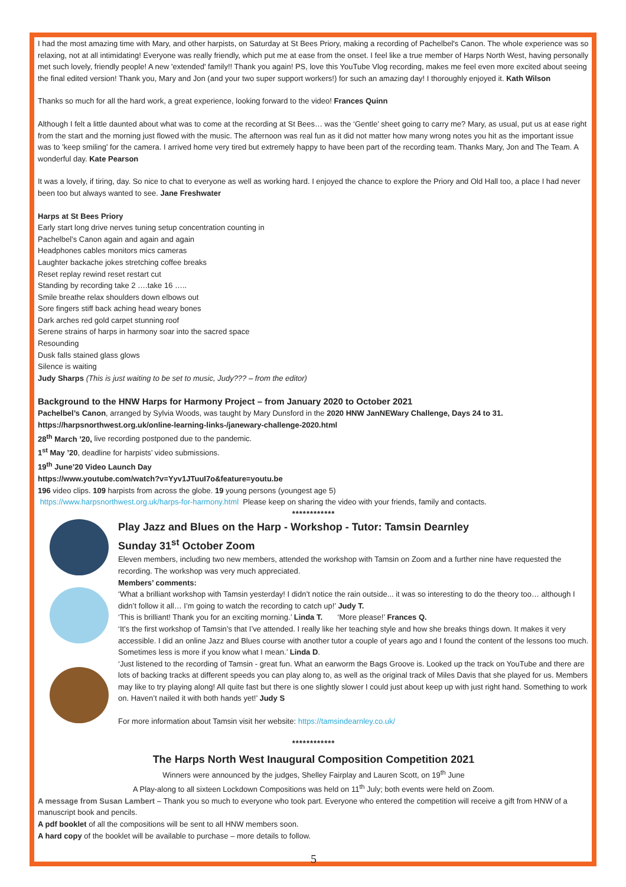I had the most amazing time with Mary, and other harpists, on Saturday at St Bees Priory, making a recording of Pachelbel's Canon. The whole experience was so relaxing, not at all intimidating! Everyone was really friendly, which put me at ease from the onset. I feel like a true member of Harps North West, having personally met such lovely, friendly people! A new 'extended' family!! Thank you again! PS, love this YouTube Vlog recording, makes me feel even more excited about seeing the final edited version! Thank you, Mary and Jon (and your two super support workers!) for such an amazing day! I thoroughly enjoyed it. Kath Wilson
Thanks so much for all the hard work, a great experience, looking forward to the video! Frances Quinn
Although I felt a little daunted about what was to come at the recording at St Bees… was the ‘Gentle’ sheet going to carry me? Mary, as usual, put us at ease right from the start and the morning just flowed with the music. The afternoon was real fun as it did not matter how many wrong notes you hit as the important issue was to 'keep smiling' for the camera. I arrived home very tired but extremely happy to have been part of the recording team. Thanks Mary, Jon and The Team. A wonderful day. Kate Pearson
It was a lovely, if tiring, day. So nice to chat to everyone as well as working hard. I enjoyed the chance to explore the Priory and Old Hall too, a place I had never been too but always wanted to see. Jane Freshwater
Harps at St Bees Priory
Early start long drive nerves tuning setup concentration counting in
Pachelbel’s Canon again and again and again
Headphones cables monitors mics cameras
Laughter backache jokes stretching coffee breaks
Reset replay rewind reset restart cut
Standing by recording take 2 ….take 16 …..
Smile breathe relax shoulders down elbows out
Sore fingers stiff back aching head weary bones
Dark arches red gold carpet stunning roof
Serene strains of harps in harmony soar into the sacred space
Resounding
Dusk falls stained glass glows
Silence is waiting
Judy Sharps (This is just waiting to be set to music, Judy??? – from the editor)
Background to the HNW Harps for Harmony Project – from January 2020 to October 2021
Pachelbel’s Canon, arranged by Sylvia Woods, was taught by Mary Dunsford in the 2020 HNW JanNEWary Challenge, Days 24 to 31.
https://harpsnorthwest.org.uk/online-learning-links-/janewary-challenge-2020.html
28<sup>th</sup> March ’20, live recording postponed due to the pandemic.
1<sup>st</sup> May ’20, deadline for harpists’ video submissions.
19<sup>th</sup> June’20 Video Launch Day
https://www.youtube.com/watch?v=Yyv1JTuuI7o&feature=youtu.be
196 video clips. 109 harpists from across the globe. 19 young persons (youngest age 5)
https://www.harpsnorthwest.org.uk/harps-for-harmony.html Please keep on sharing the video with your friends, family and contacts.
************
Play Jazz and Blues on the Harp - Workshop - Tutor: Tamsin Dearnley
Sunday 31<sup>st</sup> October Zoom
Eleven members, including two new members, attended the workshop with Tamsin on Zoom and a further nine have requested the recording. The workshop was very much appreciated.
Members’ comments:
‘What a brilliant workshop with Tamsin yesterday! I didn’t notice the rain outside... it was so interesting to do the theory too… although I didn’t follow it all… I’m going to watch the recording to catch up!’ Judy T.
‘This is brilliant! Thank you for an exciting morning.’ Linda T. ‘More please!’ Frances Q.
‘It’s the first workshop of Tamsin’s that I’ve attended. I really like her teaching style and how she breaks things down. It makes it very accessible. I did an online Jazz and Blues course with another tutor a couple of years ago and I found the content of the lessons too much. Sometimes less is more if you know what I mean.’ Linda D.
‘Just listened to the recording of Tamsin - great fun. What an earworm the Bags Groove is. Looked up the track on YouTube and there are lots of backing tracks at different speeds you can play along to, as well as the original track of Miles Davis that she played for us. Members may like to try playing along! All quite fast but there is one slightly slower I could just about keep up with just right hand. Something to work on. Haven’t nailed it with both hands yet!’ Judy S
For more information about Tamsin visit her website: https://tamsindearnley.co.uk/
************
The Harps North West Inaugural Composition Competition 2021
Winners were announced by the judges, Shelley Fairplay and Lauren Scott, on 19<sup>th</sup> June
A Play-along to all sixteen Lockdown Compositions was held on 11<sup>th</sup> July; both events were held on Zoom.
A message from Susan Lambert – Thank you so much to everyone who took part. Everyone who entered the competition will receive a gift from HNW of a manuscript book and pencils.
A pdf booklet of all the compositions will be sent to all HNW members soon.
A hard copy of the booklet will be available to purchase – more details to follow.
5